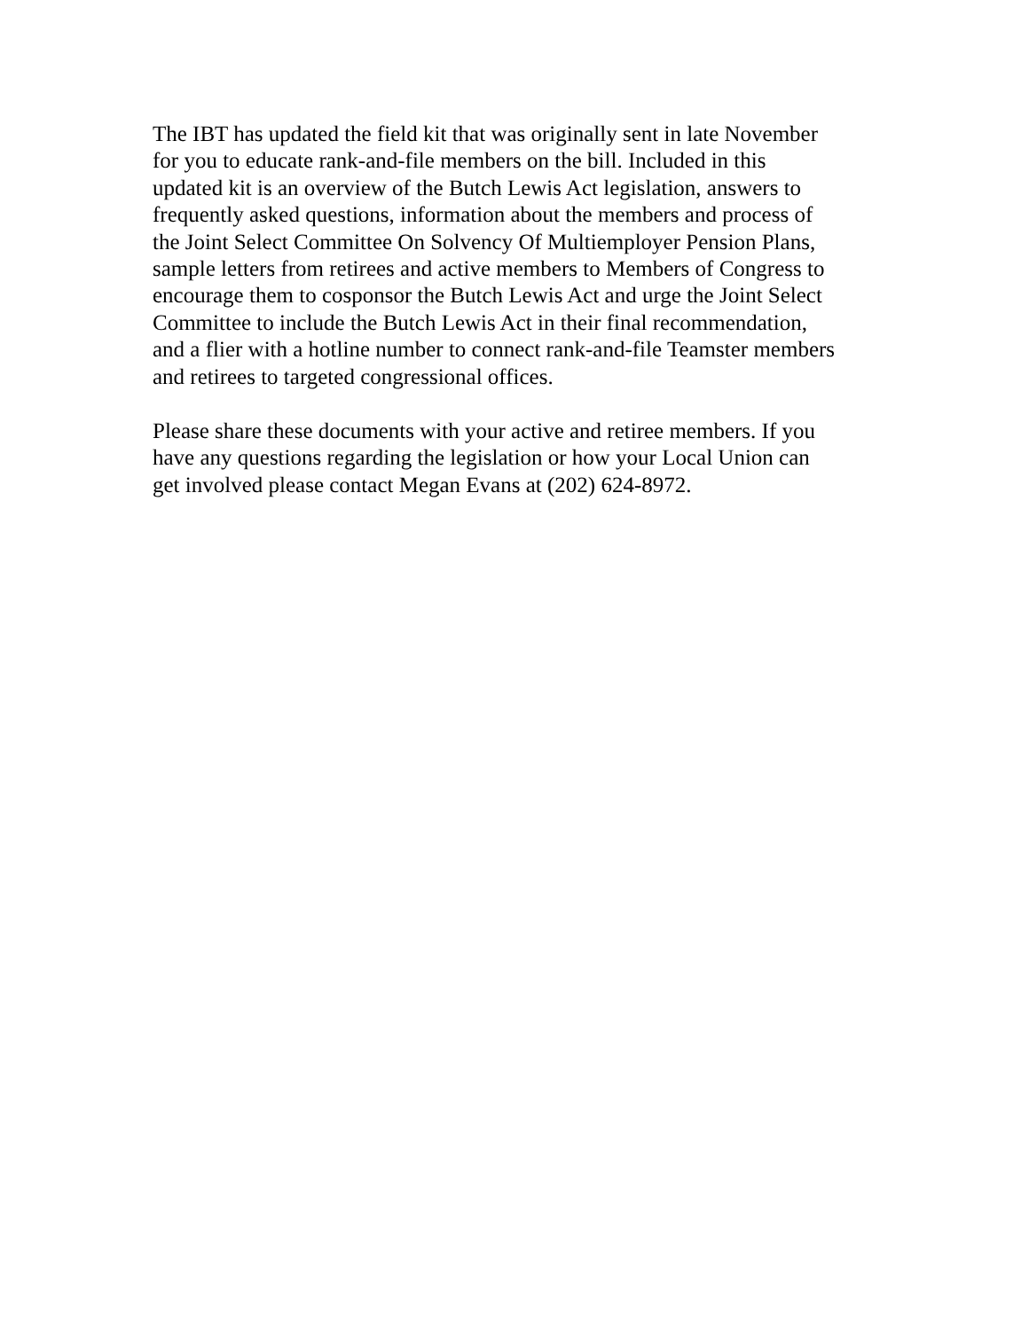The IBT has updated the field kit that was originally sent in late November
for you to educate rank-and-file members on the bill. Included in this
updated kit is an overview of the Butch Lewis Act legislation, answers to
frequently asked questions, information about the members and process of
the Joint Select Committee On Solvency Of Multiemployer Pension Plans,
sample letters from retirees and active members to Members of Congress to
encourage them to cosponsor the Butch Lewis Act and urge the Joint Select
Committee to include the Butch Lewis Act in their final recommendation,
and a flier with a hotline number to connect rank-and-file Teamster members
and retirees to targeted congressional offices.
Please share these documents with your active and retiree members. If you
have any questions regarding the legislation or how your Local Union can
get involved please contact Megan Evans at (202) 624-8972.